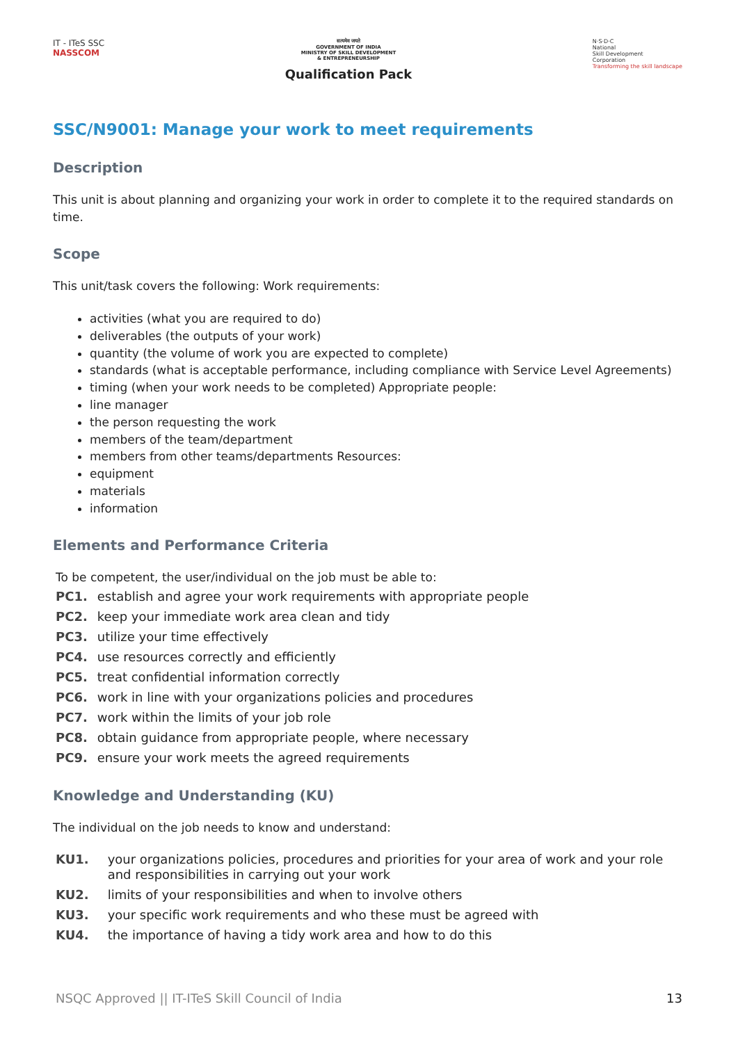IT - ITeS SSC
NASSCOM
सत्यमेव जयते
GOVERNMENT OF INDIA
MINISTRY OF SKILL DEVELOPMENT
& ENTREPRENEURSHIP
Qualification Pack
N·S·D·C
National
Skill Development
Corporation
Transforming the skill landscape
SSC/N9001: Manage your work to meet requirements
Description
This unit is about planning and organizing your work in order to complete it to the required standards on time.
Scope
This unit/task covers the following: Work requirements:
activities (what you are required to do)
deliverables (the outputs of your work)
quantity (the volume of work you are expected to complete)
standards (what is acceptable performance, including compliance with Service Level Agreements)
timing (when your work needs to be completed) Appropriate people:
line manager
the person requesting the work
members of the team/department
members from other teams/departments Resources:
equipment
materials
information
Elements and Performance Criteria
To be competent, the user/individual on the job must be able to:
| PC1. | establish and agree your work requirements with appropriate people |
| PC2. | keep your immediate work area clean and tidy |
| PC3. | utilize your time effectively |
| PC4. | use resources correctly and efficiently |
| PC5. | treat confidential information correctly |
| PC6. | work in line with your organizations policies and procedures |
| PC7. | work within the limits of your job role |
| PC8. | obtain guidance from appropriate people, where necessary |
| PC9. | ensure your work meets the agreed requirements |
Knowledge and Understanding (KU)
The individual on the job needs to know and understand:
| KU1. | your organizations policies, procedures and priorities for your area of work and your role and responsibilities in carrying out your work |
| KU2. | limits of your responsibilities and when to involve others |
| KU3. | your specific work requirements and who these must be agreed with |
| KU4. | the importance of having a tidy work area and how to do this |
NSQC Approved || IT-ITeS Skill Council of India 13